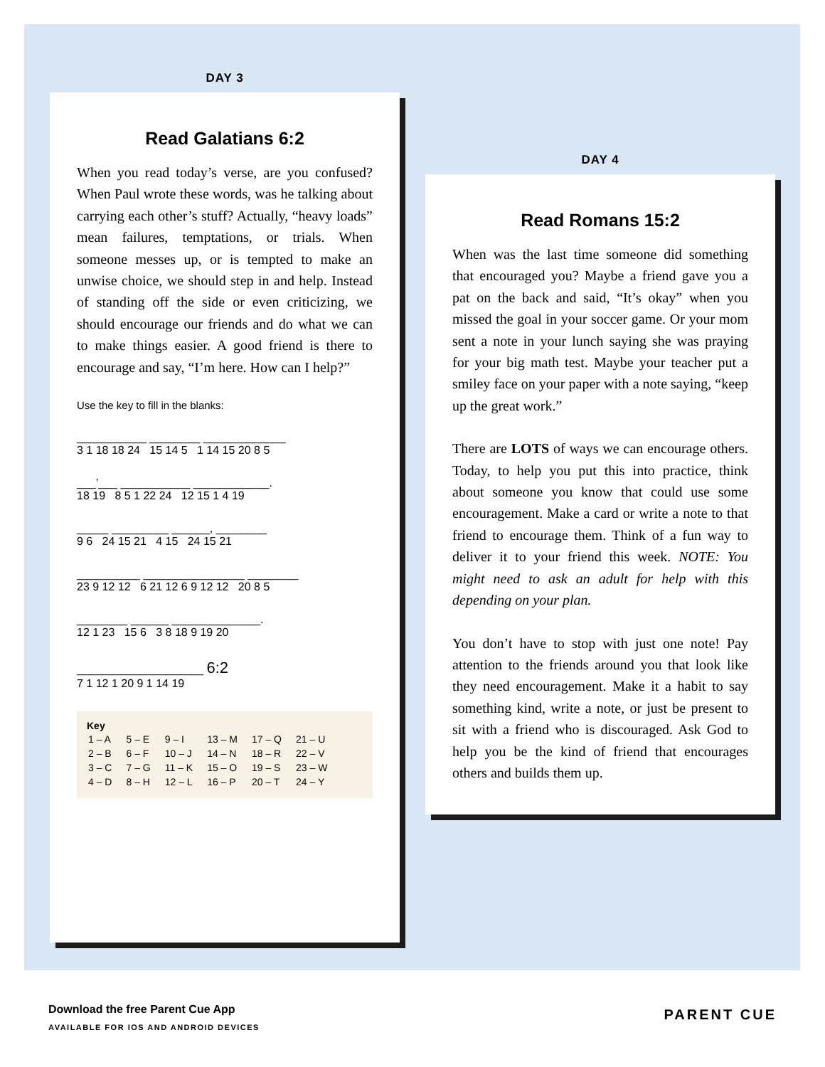DAY 3
Read Galatians 6:2
When you read today’s verse, are you confused? When Paul wrote these words, was he talking about carrying each other’s stuff? Actually, “heavy loads” mean failures, temptations, or trials. When someone messes up, or is tempted to make an unwise choice, we should step in and help. Instead of standing off the side or even criticizing, we should encourage our friends and do what we can to make things easier. A good friend is there to encourage and say, “I’m here. How can I help?”
Use the key to fill in the blanks:
___________ ________ _____________
3 1 18 18 24 15 14 5 1 14 15 20 8 5
___’___ ___________ ____________.
18 19 8 5 1 22 24 12 15 1 4 19
_____ _________ ______, ________
9 6 24 15 21 4 15 24 15 21
__________ ________________ ________
23 9 12 12 6 21 12 6 9 12 12 20 8 5
________ ______ ______________.
12 1 23 15 6 3 8 18 9 19 20
____________________ 6:2
7 1 12 1 20 9 1 14 19
Key
| 1 – A | 5 – E | 9 – I | 13 – M | 17 – Q | 21 – U |
| 2 – B | 6 – F | 10 – J | 14 – N | 18 – R | 22 – V |
| 3 – C | 7 – G | 11 – K | 15 – O | 19 – S | 23 – W |
| 4 – D | 8 – H | 12 – L | 16 – P | 20 – T | 24 – Y |
DAY 4
Read Romans 15:2
When was the last time someone did something that encouraged you? Maybe a friend gave you a pat on the back and said, “It’s okay” when you missed the goal in your soccer game. Or your mom sent a note in your lunch saying she was praying for your big math test. Maybe your teacher put a smiley face on your paper with a note saying, “keep up the great work.”
There are LOTS of ways we can encourage others. Today, to help you put this into practice, think about someone you know that could use some encouragement. Make a card or write a note to that friend to encourage them. Think of a fun way to deliver it to your friend this week. NOTE: You might need to ask an adult for help with this depending on your plan.
You don’t have to stop with just one note! Pay attention to the friends around you that look like they need encouragement. Make it a habit to say something kind, write a note, or just be present to sit with a friend who is discouraged. Ask God to help you be the kind of friend that encourages others and builds them up.
Download the free Parent Cue App
AVAILABLE FOR IOS AND ANDROID DEVICES
PARENT CUE